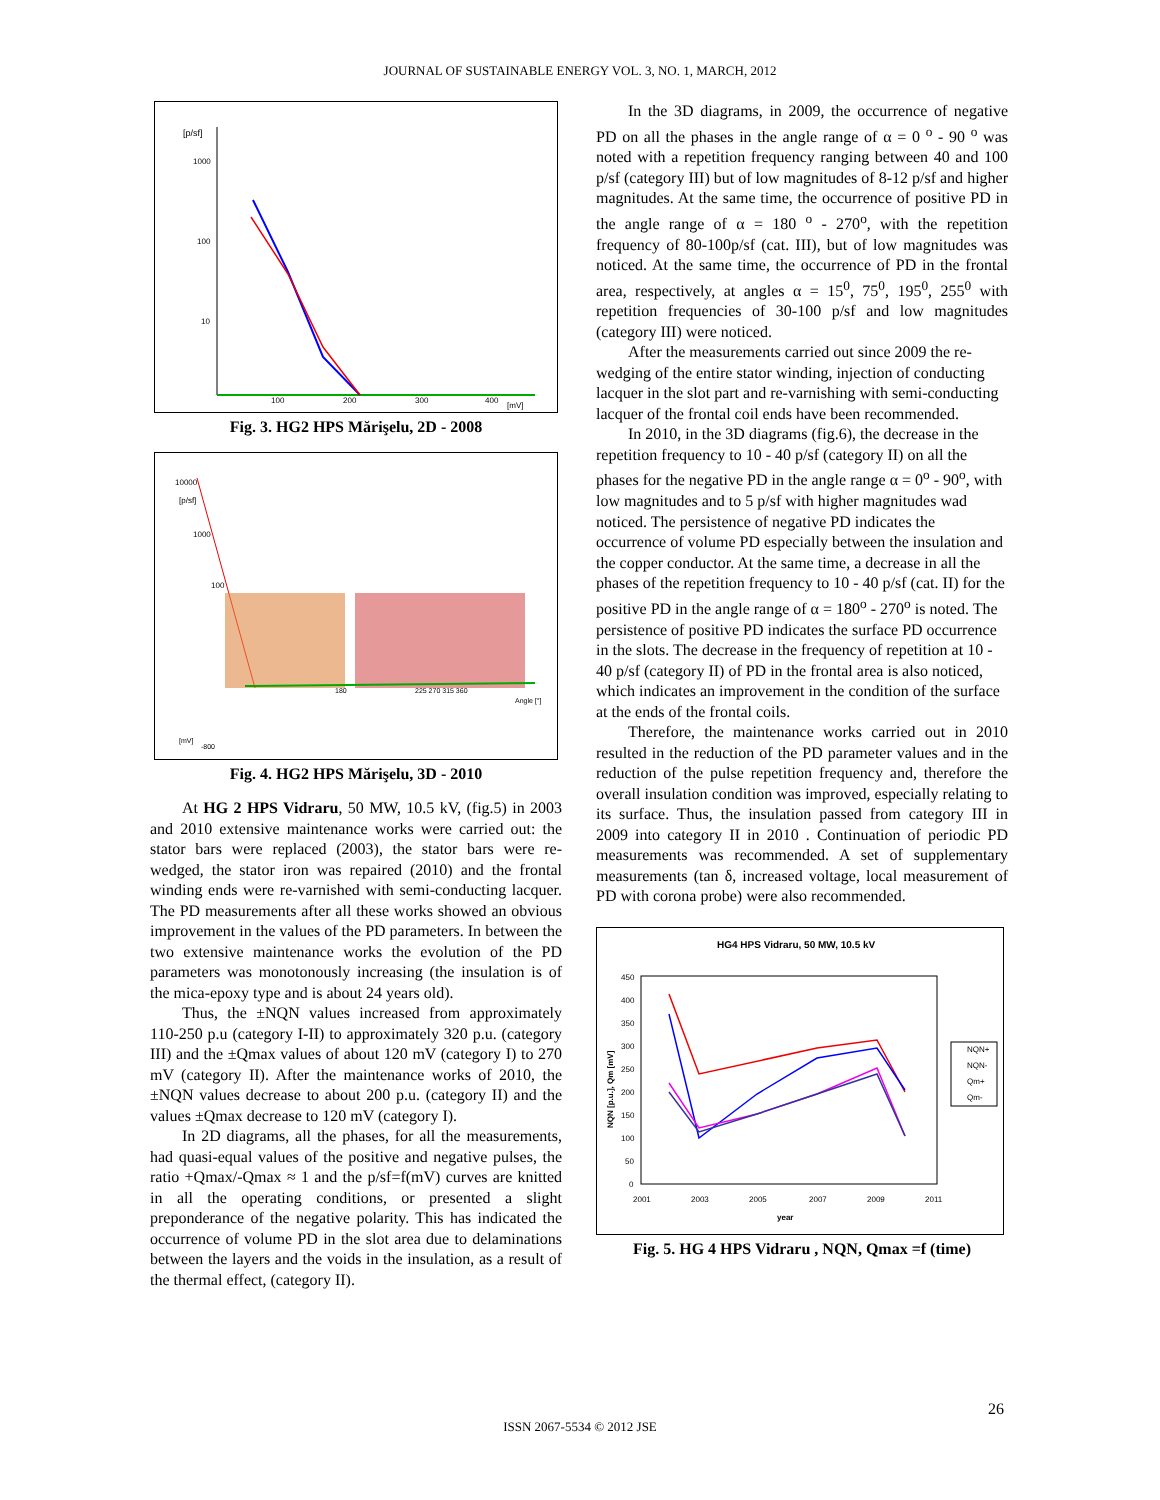JOURNAL OF SUSTAINABLE ENERGY VOL. 3, NO. 1, MARCH, 2012
[p/sf]
1000
100
10
100
200
300
400
[mV]
Fig. 3. HG2 HPS Mărişelu, 2D - 2008
10000
[p/sf]
1000
100
180
225 270 315 360
Angle [°]
[mV]
-800
Fig. 4. HG2 HPS Mărişelu, 3D - 2010
At HG 2 HPS Vidraru, 50 MW, 10.5 kV, (fig.5) in 2003 and 2010 extensive maintenance works were carried out: the stator bars were replaced (2003), the stator bars were re-wedged, the stator iron was repaired (2010) and the frontal winding ends were re-varnished with semi-conducting lacquer. The PD measurements after all these works showed an obvious improvement in the values of the PD parameters. In between the two extensive maintenance works the evolution of the PD parameters was monotonously increasing (the insulation is of the mica-epoxy type and is about 24 years old).
Thus, the ±NQN values increased from approximately 110-250 p.u (category I-II) to approximately 320 p.u. (category III) and the ±Qmax values of about 120 mV (category I) to 270 mV (category II). After the maintenance works of 2010, the ±NQN values decrease to about 200 p.u. (category II) and the values ±Qmax decrease to 120 mV (category I).
In 2D diagrams, all the phases, for all the measurements, had quasi-equal values of the positive and negative pulses, the ratio +Qmax/-Qmax ≈ 1 and the p/sf=f(mV) curves are knitted in all the operating conditions, or presented a slight preponderance of the negative polarity. This has indicated the occurrence of volume PD in the slot area due to delaminations between the layers and the voids in the insulation, as a result of the thermal effect, (category II).
In the 3D diagrams, in 2009, the occurrence of negative PD on all the phases in the angle range of α = 0 <sup>o</sup> - 90 <sup>o</sup> was noted with a repetition frequency ranging between 40 and 100 p/sf (category III) but of low magnitudes of 8-12 p/sf and higher magnitudes. At the same time, the occurrence of positive PD in the angle range of α = 180 <sup>o</sup> - 270<sup>o</sup>, with the repetition frequency of 80-100p/sf (cat. III), but of low magnitudes was noticed. At the same time, the occurrence of PD in the frontal area, respectively, at angles α = 15<sup>0</sup>, 75<sup>0</sup>, 195<sup>0</sup>, 255<sup>0</sup> with repetition frequencies of 30-100 p/sf and low magnitudes (category III) were noticed.
After the measurements carried out since 2009 the re-wedging of the entire stator winding, injection of conducting lacquer in the slot part and re-varnishing with semi-conducting lacquer of the frontal coil ends have been recommended.
In 2010, in the 3D diagrams (fig.6), the decrease in the repetition frequency to 10 - 40 p/sf (category II) on all the phases for the negative PD in the angle range α = 0<sup>o</sup> - 90<sup>o</sup>, with low magnitudes and to 5 p/sf with higher magnitudes wad noticed. The persistence of negative PD indicates the occurrence of volume PD especially between the insulation and the copper conductor. At the same time, a decrease in all the phases of the repetition frequency to 10 - 40 p/sf (cat. II) for the positive PD in the angle range of α = 180<sup>o</sup> - 270<sup>o</sup> is noted. The persistence of positive PD indicates the surface PD occurrence in the slots. The decrease in the frequency of repetition at 10 - 40 p/sf (category II) of PD in the frontal area is also noticed, which indicates an improvement in the condition of the surface at the ends of the frontal coils.
Therefore, the maintenance works carried out in 2010 resulted in the reduction of the PD parameter values and in the reduction of the pulse repetition frequency and, therefore the overall insulation condition was improved, especially relating to its surface. Thus, the insulation passed from category III in 2009 into category II in 2010 . Continuation of periodic PD measurements was recommended. A set of supplementary measurements (tan δ, increased voltage, local measurement of PD with corona probe) were also recommended.
HG4 HPS Vidraru, 50 MW, 10.5 kV
450
400
350
300
250
200
150
100
50
0
2001
2003
2005
2007
2009
2011
year
NQN [p.u.], Qm [mV]
NQN+
NQN-
Qm+
Qm-
Fig. 5. HG 4 HPS Vidraru , NQN, Qmax =f (time)
26
ISSN 2067-5534 © 2012 JSE